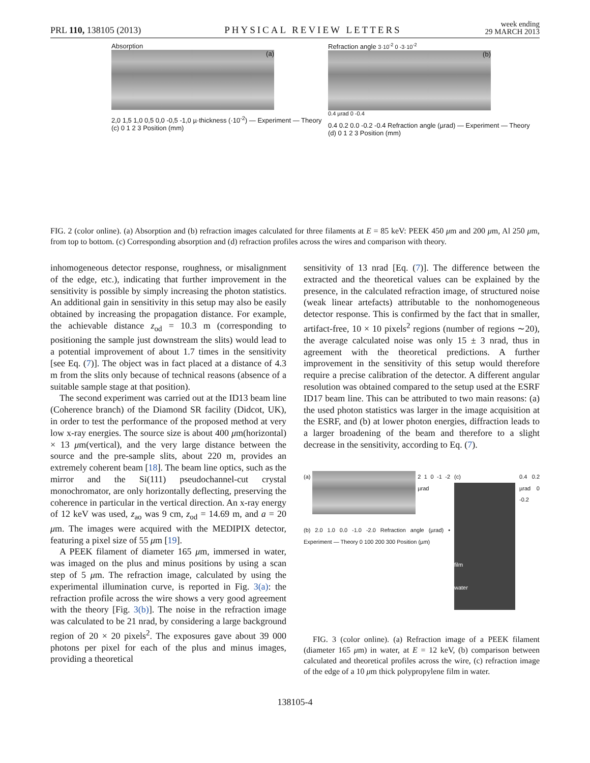PRL 110, 138105 (2013)
PHYSICAL REVIEW LETTERS
week ending
29 MARCH 2013
Absorption
(a)
2,0 1,5 1,0 0,5 0,0 -0,5 -1,0 µ·thickness (·10<sup>-2</sup>) — Experiment — Theory (c) 0 1 2 3 Position (mm)
Refraction angle 3·10<sup>-2</sup> 0 -3·10<sup>-2</sup>
(b)
0.4 µrad 0 -0.4
0.4 0.2 0.0 -0.2 -0.4 Refraction angle (µrad) — Experiment — Theory (d) 0 1 2 3 Position (mm)
FIG. 2 (color online). (a) Absorption and (b) refraction images calculated for three filaments at E = 85 keV: PEEK 450 μm and 200 μm, Al 250 μm, from top to bottom. (c) Corresponding absorption and (d) refraction profiles across the wires and comparison with theory.
inhomogeneous detector response, roughness, or misalignment of the edge, etc.), indicating that further improvement in the sensitivity is possible by simply increasing the photon statistics. An additional gain in sensitivity in this setup may also be easily obtained by increasing the propagation distance. For example, the achievable distance z<sub>od</sub> = 10.3 m (corresponding to positioning the sample just downstream the slits) would lead to a potential improvement of about 1.7 times in the sensitivity [see Eq. (7)]. The object was in fact placed at a distance of 4.3 m from the slits only because of technical reasons (absence of a suitable sample stage at that position).
The second experiment was carried out at the ID13 beam line (Coherence branch) of the Diamond SR facility (Didcot, UK), in order to test the performance of the proposed method at very low x-ray energies. The source size is about 400 μm(horizontal) × 13 μm(vertical), and the very large distance between the source and the pre-sample slits, about 220 m, provides an extremely coherent beam [18]. The beam line optics, such as the mirror and the Si(111) pseudochannel-cut crystal monochromator, are only horizontally deflecting, preserving the coherence in particular in the vertical direction. An x-ray energy of 12 keV was used, z<sub>ao</sub> was 9 cm, z<sub>od</sub> = 14.69 m, and a = 20 μm. The images were acquired with the MEDIPIX detector, featuring a pixel size of 55 μm [19].
A PEEK filament of diameter 165 μm, immersed in water, was imaged on the plus and minus positions by using a scan step of 5 μm. The refraction image, calculated by using the experimental illumination curve, is reported in Fig. 3(a): the refraction profile across the wire shows a very good agreement with the theory [Fig. 3(b)]. The noise in the refraction image was calculated to be 21 nrad, by considering a large background region of 20 × 20 pixels<sup>2</sup>. The exposures gave about 39 000 photons per pixel for each of the plus and minus images, providing a theoretical
sensitivity of 13 nrad [Eq. (7)]. The difference between the extracted and the theoretical values can be explained by the presence, in the calculated refraction image, of structured noise (weak linear artefacts) attributable to the nonhomogeneous detector response. This is confirmed by the fact that in smaller, artifact-free, 10 × 10 pixels<sup>2</sup> regions (number of regions ∼20), the average calculated noise was only 15 ± 3 nrad, thus in agreement with the theoretical predictions. A further improvement in the sensitivity of this setup would therefore require a precise calibration of the detector. A different angular resolution was obtained compared to the setup used at the ESRF ID17 beam line. This can be attributed to two main reasons: (a) the used photon statistics was larger in the image acquisition at the ESRF, and (b) at lower photon energies, diffraction leads to a larger broadening of the beam and therefore to a slight decrease in the sensitivity, according to Eq. (7).
(a)
2 1 0 -1 -2 µrad
(b) 2.0 1.0 0.0 -1.0 -2.0 Refraction angle (µrad) • Experiment — Theory 0 100 200 300 Position (µm)
(c)
film
water
0.4 0.2 µrad 0 -0.2
FIG. 3 (color online). (a) Refraction image of a PEEK filament (diameter 165 μm) in water, at E = 12 keV, (b) comparison between calculated and theoretical profiles across the wire, (c) refraction image of the edge of a 10 μm thick polypropylene film in water.
138105-4